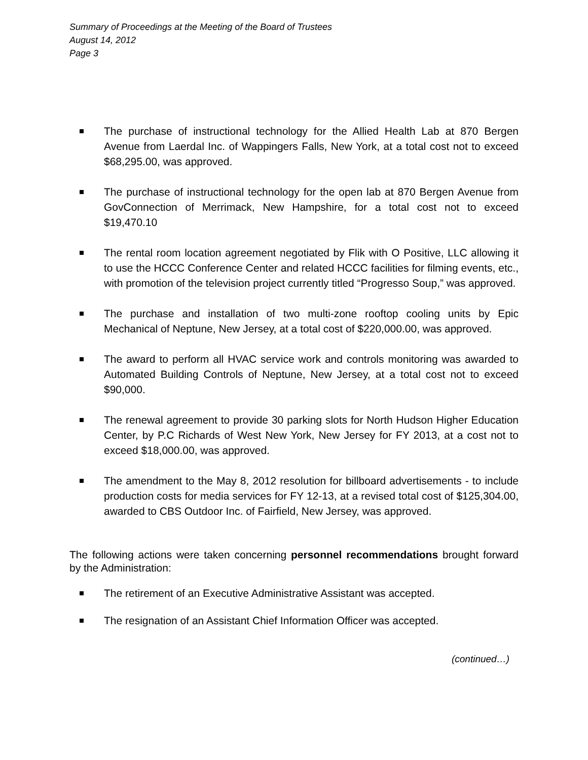Summary of Proceedings at the Meeting of the Board of Trustees
August 14, 2012
Page 3
The purchase of instructional technology for the Allied Health Lab at 870 Bergen Avenue from Laerdal Inc. of Wappingers Falls, New York, at a total cost not to exceed $68,295.00, was approved.
The purchase of instructional technology for the open lab at 870 Bergen Avenue from GovConnection of Merrimack, New Hampshire, for a total cost not to exceed $19,470.10
The rental room location agreement negotiated by Flik with O Positive, LLC allowing it to use the HCCC Conference Center and related HCCC facilities for filming events, etc., with promotion of the television project currently titled “Progresso Soup,” was approved.
The purchase and installation of two multi-zone rooftop cooling units by Epic Mechanical of Neptune, New Jersey, at a total cost of $220,000.00, was approved.
The award to perform all HVAC service work and controls monitoring was awarded to Automated Building Controls of Neptune, New Jersey, at a total cost not to exceed $90,000.
The renewal agreement to provide 30 parking slots for North Hudson Higher Education Center, by P.C Richards of West New York, New Jersey for FY 2013, at a cost not to exceed $18,000.00, was approved.
The amendment to the May 8, 2012 resolution for billboard advertisements - to include production costs for media services for FY 12-13, at a revised total cost of $125,304.00, awarded to CBS Outdoor Inc. of Fairfield, New Jersey, was approved.
The following actions were taken concerning personnel recommendations brought forward by the Administration:
The retirement of an Executive Administrative Assistant was accepted.
The resignation of an Assistant Chief Information Officer was accepted.
(continued…)